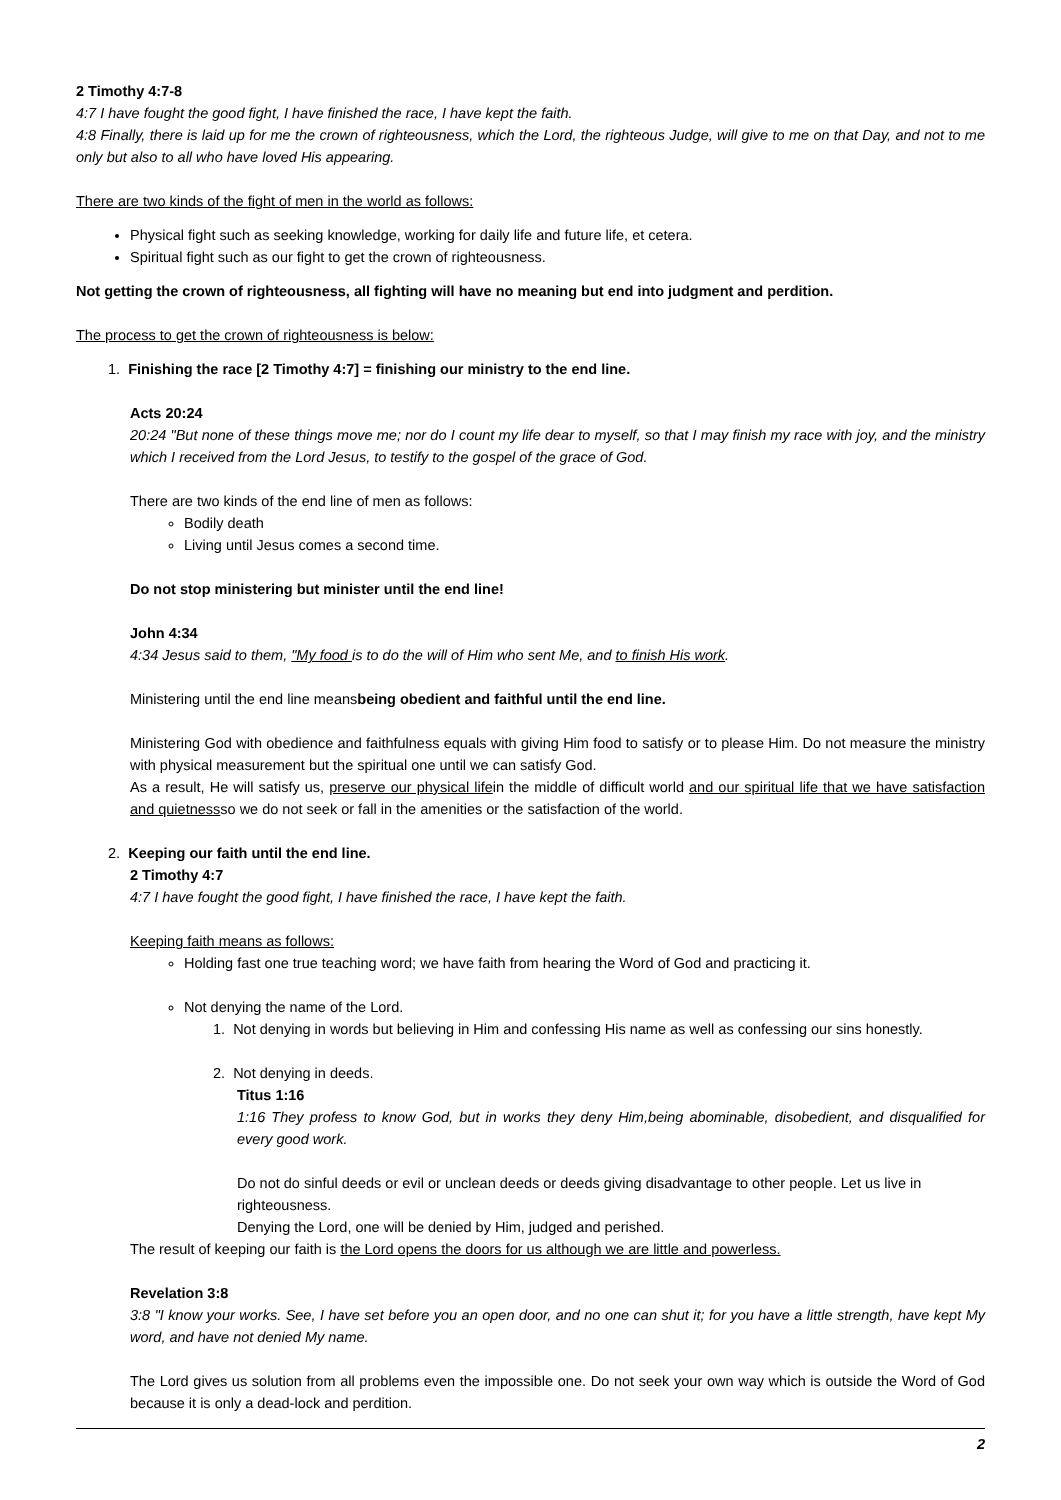2 Timothy 4:7-8
4:7 I have fought the good fight, I have finished the race, I have kept the faith.
4:8 Finally, there is laid up for me the crown of righteousness, which the Lord, the righteous Judge, will give to me on that Day, and not to me only but also to all who have loved His appearing.
There are two kinds of the fight of men in the world as follows:
Physical fight such as seeking knowledge, working for daily life and future life, et cetera.
Spiritual fight such as our fight to get the crown of righteousness.
Not getting the crown of righteousness, all fighting will have no meaning but end into judgment and perdition.
The process to get the crown of righteousness is below:
1. Finishing the race [2 Timothy 4:7] = finishing our ministry to the end line.
Acts 20:24
20:24 "But none of these things move me; nor do I count my life dear to myself, so that I may finish my race with joy, and the ministry which I received from the Lord Jesus, to testify to the gospel of the grace of God.
There are two kinds of the end line of men as follows:
Bodily death
Living until Jesus comes a second time.
Do not stop ministering but minister until the end line!
John 4:34
4:34 Jesus said to them, "My food is to do the will of Him who sent Me, and to finish His work.
Ministering until the end line meansbeing obedient and faithful until the end line.
Ministering God with obedience and faithfulness equals with giving Him food to satisfy or to please Him. Do not measure the ministry with physical measurement but the spiritual one until we can satisfy God.
As a result, He will satisfy us, preserve our physical lifein the middle of difficult world and our spiritual life that we have satisfaction and quietnessso we do not seek or fall in the amenities or the satisfaction of the world.
2. Keeping our faith until the end line.
2 Timothy 4:7
4:7 I have fought the good fight, I have finished the race, I have kept the faith.
Keeping faith means as follows:
Holding fast one true teaching word; we have faith from hearing the Word of God and practicing it.
Not denying the name of the Lord.
1. Not denying in words but believing in Him and confessing His name as well as confessing our sins honestly.
2. Not denying in deeds.
Titus 1:16
1:16 They profess to know God, but in works they deny Him,being abominable, disobedient, and disqualified for every good work.
Do not do sinful deeds or evil or unclean deeds or deeds giving disadvantage to other people. Let us live in righteousness.
Denying the Lord, one will be denied by Him, judged and perished.
The result of keeping our faith is the Lord opens the doors for us although we are little and powerless.
Revelation 3:8
3:8 "I know your works. See, I have set before you an open door, and no one can shut it; for you have a little strength, have kept My word, and have not denied My name.
The Lord gives us solution from all problems even the impossible one. Do not seek your own way which is outside the Word of God because it is only a dead-lock and perdition.
2